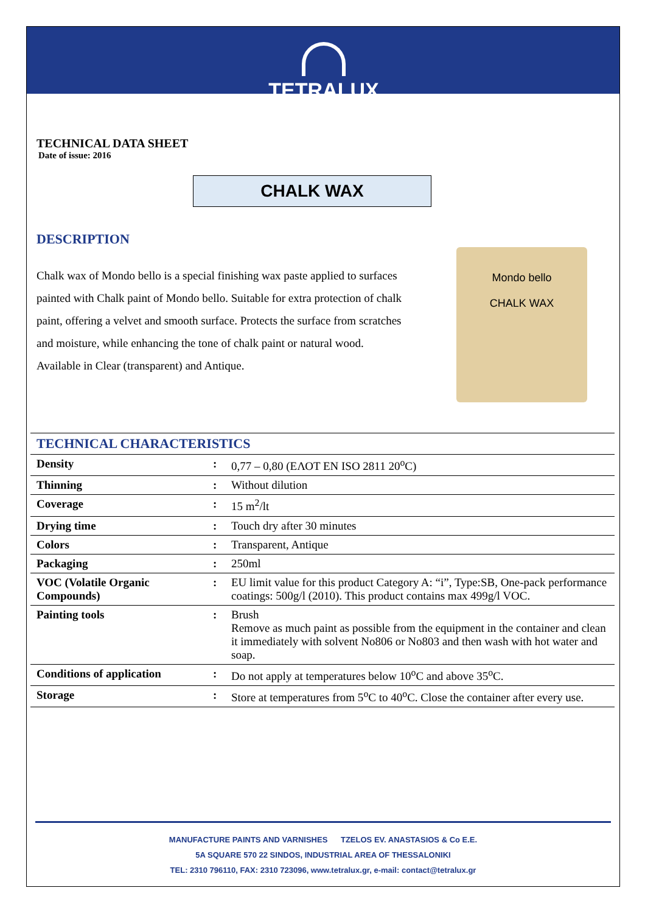TETRALUX
TECHNICAL DATA SHEET
Date of issue: 2016
CHALK WAX
DESCRIPTION
Chalk wax of Mondo bello is a special finishing wax paste applied to surfaces painted with Chalk paint of Mondo bello. Suitable for extra protection of chalk paint, offering a velvet and smooth surface. Protects the surface from scratches and moisture, while enhancing the tone of chalk paint or natural wood. Available in Clear (transparent) and Antique.
Mondo bello
CHALK WAX
| TECHNICAL CHARACTERISTICS | | |
| Density | : | 0,77 – 0,80 (ΕΛΟΤ EN ISO 2811 20<sup>o</sup>C) |
| Thinning | : | Without dilution |
| Coverage | : | 15 m<sup>2</sup>/lt |
| Drying time | : | Touch dry after 30 minutes |
| Colors | : | Transparent, Antique |
| Packaging | : | 250ml |
| VOC (Volatile Organic Compounds) | : | EU limit value for this product Category A: “i”, Type:SB, One-pack performance coatings: 500g/l (2010). This product contains max 499g/l VOC. |
| Painting tools | : | Brush Remove as much paint as possible from the equipment in the container and clean it immediately with solvent No806 or No803 and then wash with hot water and soap. |
| Conditions of application | : | Do not apply at temperatures below 10<sup>o</sup>C and above 35<sup>o</sup>C. |
| Storage | : | Store at temperatures from 5<sup>o</sup>C to 40<sup>o</sup>C. Close the container after every use. |
MANUFACTURE PAINTS AND VARNISHES TZELOS EV. ANASTASIOS & Co E.E.
5A SQUARE 570 22 SINDOS, INDUSTRIAL AREA OF THESSALONIKI
TEL: 2310 796110, FAX: 2310 723096, www.tetralux.gr, e-mail: contact@tetralux.gr